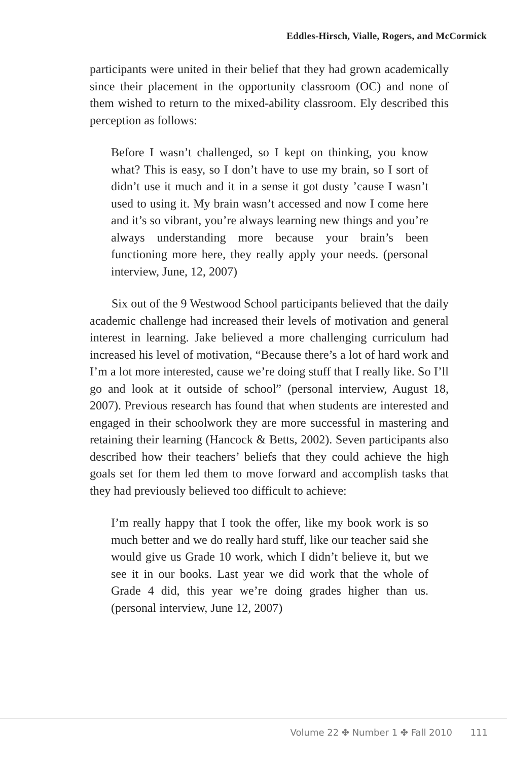Eddles-Hirsch, Vialle, Rogers, and McCormick
participants were united in their belief that they had grown academically since their placement in the opportunity classroom (OC) and none of them wished to return to the mixed-ability classroom. Ely described this perception as follows:
Before I wasn’t challenged, so I kept on thinking, you know what? This is easy, so I don’t have to use my brain, so I sort of didn’t use it much and it in a sense it got dusty ’cause I wasn’t used to using it. My brain wasn’t accessed and now I come here and it’s so vibrant, you’re always learning new things and you’re always understanding more because your brain’s been functioning more here, they really apply your needs. (personal interview, June, 12, 2007)
Six out of the 9 Westwood School participants believed that the daily academic challenge had increased their levels of motivation and general interest in learning. Jake believed a more challenging curriculum had increased his level of motivation, “Because there’s a lot of hard work and I’m a lot more interested, cause we’re doing stuff that I really like. So I’ll go and look at it outside of school” (personal interview, August 18, 2007). Previous research has found that when students are interested and engaged in their schoolwork they are more successful in mastering and retaining their learning (Hancock & Betts, 2002). Seven participants also described how their teachers’ beliefs that they could achieve the high goals set for them led them to move forward and accomplish tasks that they had previously believed too difficult to achieve:
I’m really happy that I took the offer, like my book work is so much better and we do really hard stuff, like our teacher said she would give us Grade 10 work, which I didn’t believe it, but we see it in our books. Last year we did work that the whole of Grade 4 did, this year we’re doing grades higher than us. (personal interview, June 12, 2007)
Volume 22 ✤ Number 1 ✤ Fall 2010 111